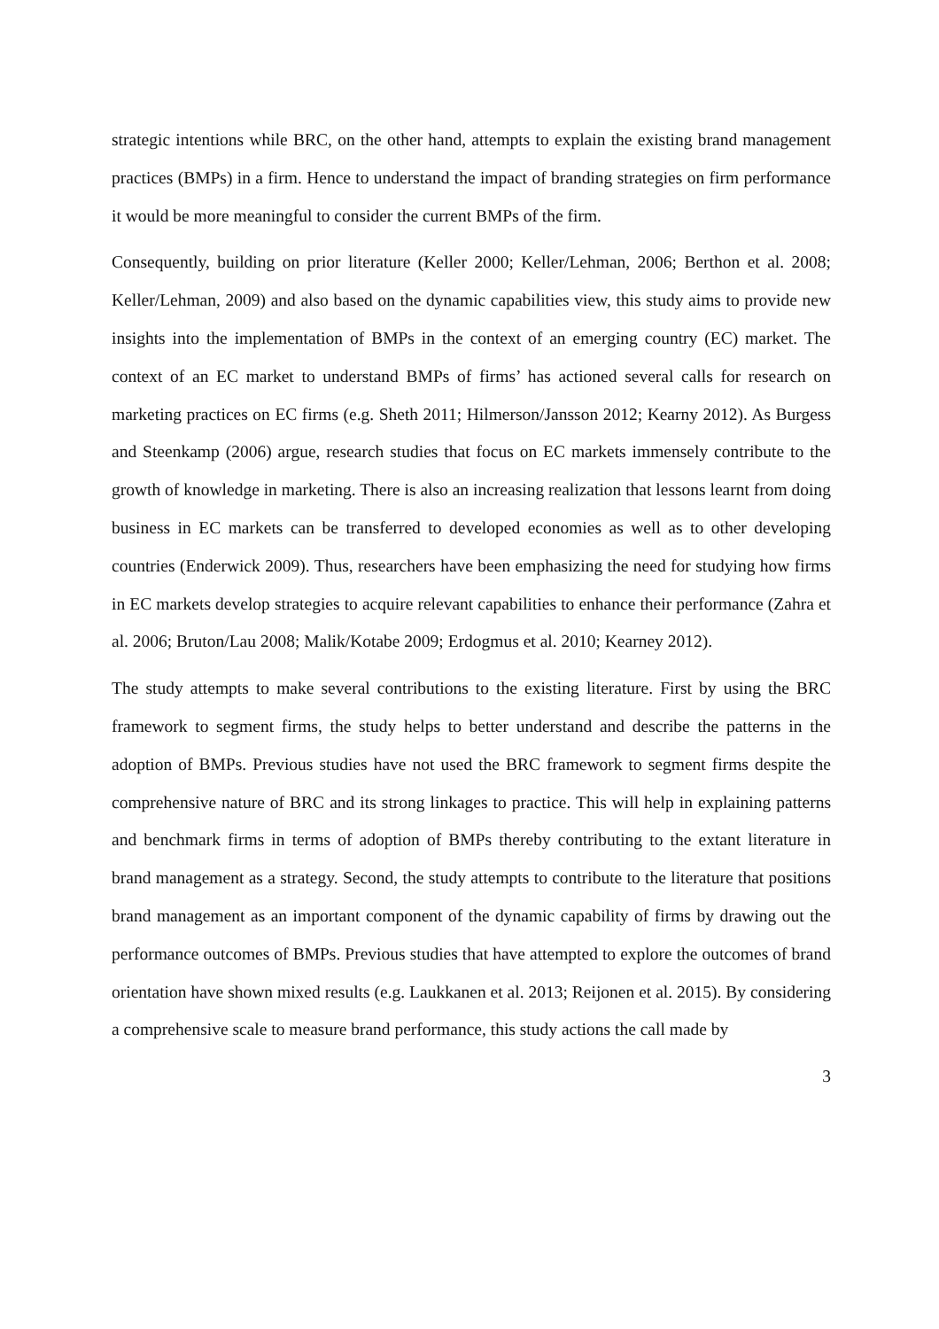strategic intentions while BRC, on the other hand, attempts to explain the existing brand management practices (BMPs) in a firm. Hence to understand the impact of branding strategies on firm performance it would be more meaningful to consider the current BMPs of the firm.
Consequently, building on prior literature (Keller 2000; Keller/Lehman, 2006; Berthon et al. 2008; Keller/Lehman, 2009) and also based on the dynamic capabilities view, this study aims to provide new insights into the implementation of BMPs in the context of an emerging country (EC) market. The context of an EC market to understand BMPs of firms’ has actioned several calls for research on marketing practices on EC firms (e.g. Sheth 2011; Hilmerson/Jansson 2012; Kearny 2012). As Burgess and Steenkamp (2006) argue, research studies that focus on EC markets immensely contribute to the growth of knowledge in marketing. There is also an increasing realization that lessons learnt from doing business in EC markets can be transferred to developed economies as well as to other developing countries (Enderwick 2009). Thus, researchers have been emphasizing the need for studying how firms in EC markets develop strategies to acquire relevant capabilities to enhance their performance (Zahra et al. 2006; Bruton/Lau 2008; Malik/Kotabe 2009; Erdogmus et al. 2010; Kearney 2012).
The study attempts to make several contributions to the existing literature. First by using the BRC framework to segment firms, the study helps to better understand and describe the patterns in the adoption of BMPs. Previous studies have not used the BRC framework to segment firms despite the comprehensive nature of BRC and its strong linkages to practice. This will help in explaining patterns and benchmark firms in terms of adoption of BMPs thereby contributing to the extant literature in brand management as a strategy. Second, the study attempts to contribute to the literature that positions brand management as an important component of the dynamic capability of firms by drawing out the performance outcomes of BMPs. Previous studies that have attempted to explore the outcomes of brand orientation have shown mixed results (e.g. Laukkanen et al. 2013; Reijonen et al. 2015). By considering a comprehensive scale to measure brand performance, this study actions the call made by
3